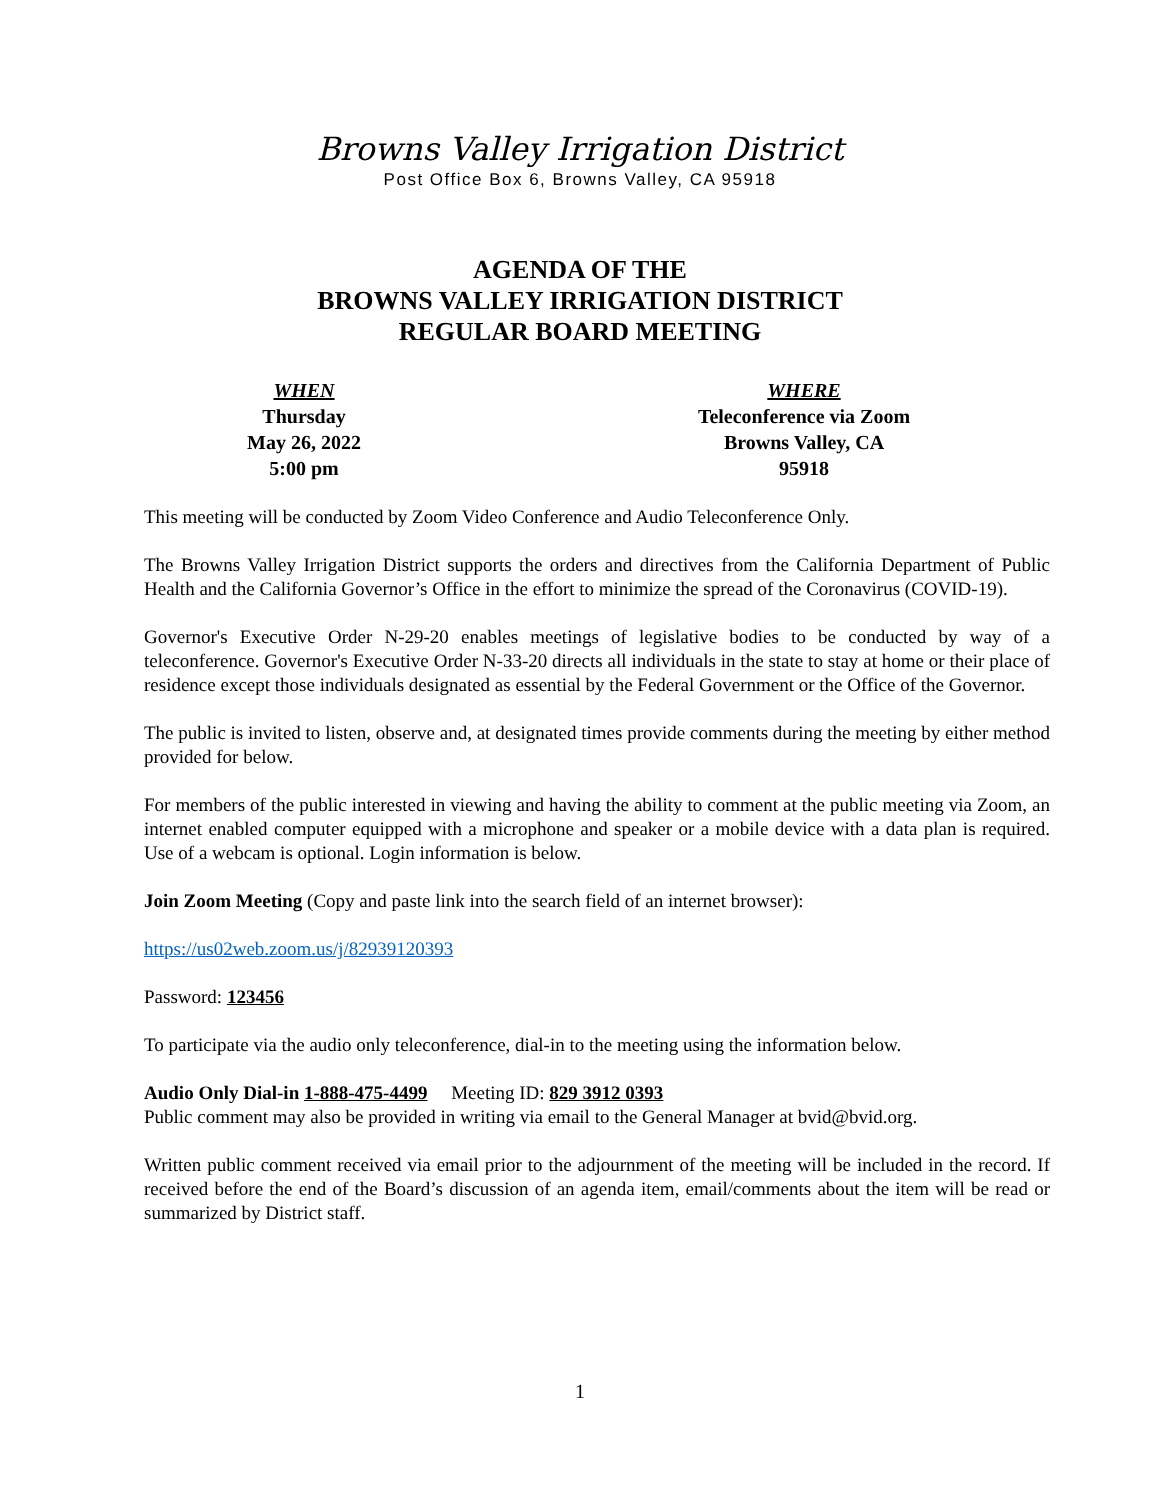Browns Valley Irrigation District
Post Office Box 6, Browns Valley, CA 95918
AGENDA OF THE
BROWNS VALLEY IRRIGATION DISTRICT
REGULAR BOARD MEETING
WHEN
Thursday
May 26, 2022
5:00 pm
WHERE
Teleconference via Zoom
Browns Valley, CA
95918
This meeting will be conducted by Zoom Video Conference and Audio Teleconference Only.
The Browns Valley Irrigation District supports the orders and directives from the California Department of Public Health and the California Governor’s Office in the effort to minimize the spread of the Coronavirus (COVID-19).
Governor's Executive Order N-29-20 enables meetings of legislative bodies to be conducted by way of a teleconference. Governor's Executive Order N-33-20 directs all individuals in the state to stay at home or their place of residence except those individuals designated as essential by the Federal Government or the Office of the Governor.
The public is invited to listen, observe and, at designated times provide comments during the meeting by either method provided for below.
For members of the public interested in viewing and having the ability to comment at the public meeting via Zoom, an internet enabled computer equipped with a microphone and speaker or a mobile device with a data plan is required. Use of a webcam is optional. Login information is below.
Join Zoom Meeting (Copy and paste link into the search field of an internet browser):
https://us02web.zoom.us/j/82939120393
Password: 123456
To participate via the audio only teleconference, dial-in to the meeting using the information below.
Audio Only Dial-in 1-888-475-4499 Meeting ID: 829 3912 0393
Public comment may also be provided in writing via email to the General Manager at bvid@bvid.org.
Written public comment received via email prior to the adjournment of the meeting will be included in the record. If received before the end of the Board’s discussion of an agenda item, email/comments about the item will be read or summarized by District staff.
1